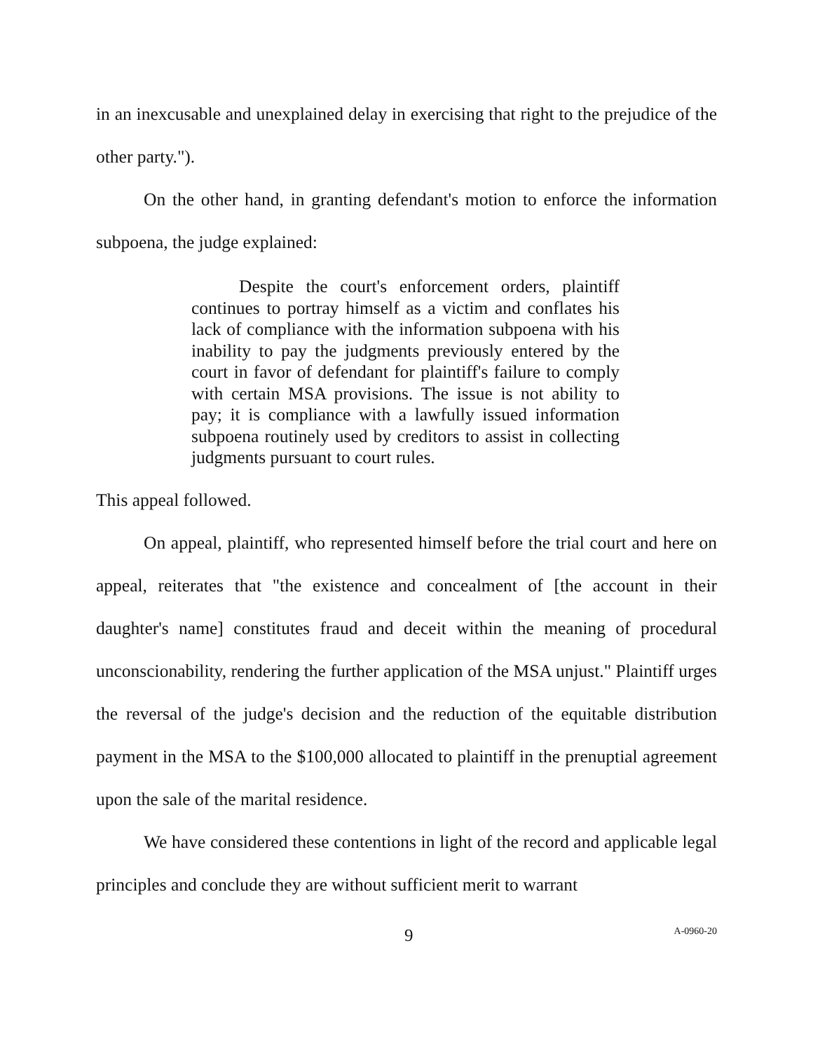in an inexcusable and unexplained delay in exercising that right to the prejudice of the other party.").
On the other hand, in granting defendant's motion to enforce the information subpoena, the judge explained:
Despite the court's enforcement orders, plaintiff continues to portray himself as a victim and conflates his lack of compliance with the information subpoena with his inability to pay the judgments previously entered by the court in favor of defendant for plaintiff's failure to comply with certain MSA provisions. The issue is not ability to pay; it is compliance with a lawfully issued information subpoena routinely used by creditors to assist in collecting judgments pursuant to court rules.
This appeal followed.
On appeal, plaintiff, who represented himself before the trial court and here on appeal, reiterates that "the existence and concealment of [the account in their daughter's name] constitutes fraud and deceit within the meaning of procedural unconscionability, rendering the further application of the MSA unjust." Plaintiff urges the reversal of the judge's decision and the reduction of the equitable distribution payment in the MSA to the $100,000 allocated to plaintiff in the prenuptial agreement upon the sale of the marital residence.
We have considered these contentions in light of the record and applicable legal principles and conclude they are without sufficient merit to warrant
9 A-0960-20